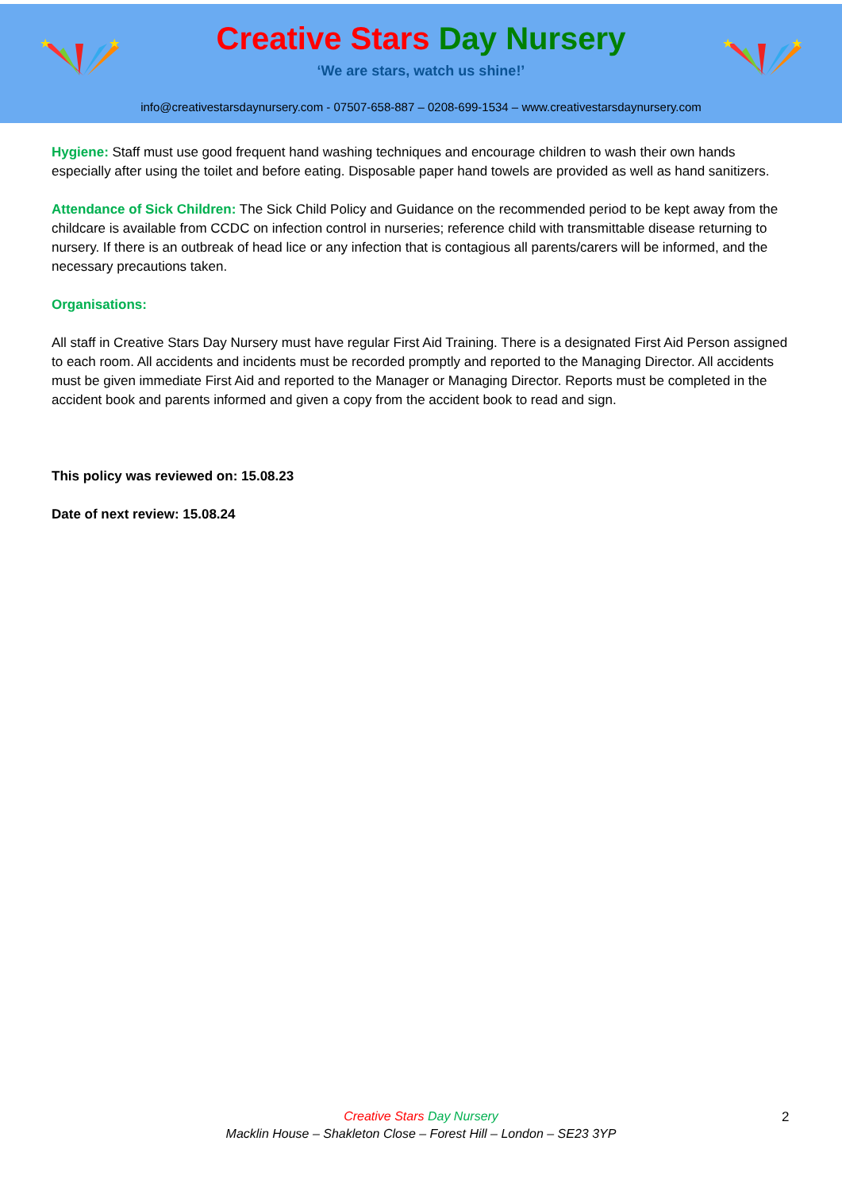★
★
★
★
Creative Stars Day Nursery
‘We are stars, watch us shine!’
info@creativestarsdaynursery.com - 07507-658-887 – 0208-699-1534 – www.creativestarsdaynursery.com
Hygiene: Staff must use good frequent hand washing techniques and encourage children to wash their own hands especially after using the toilet and before eating. Disposable paper hand towels are provided as well as hand sanitizers.
Attendance of Sick Children: The Sick Child Policy and Guidance on the recommended period to be kept away from the childcare is available from CCDC on infection control in nurseries; reference child with transmittable disease returning to nursery. If there is an outbreak of head lice or any infection that is contagious all parents/carers will be informed, and the necessary precautions taken.
Organisations:
All staff in Creative Stars Day Nursery must have regular First Aid Training. There is a designated First Aid Person assigned to each room. All accidents and incidents must be recorded promptly and reported to the Managing Director. All accidents must be given immediate First Aid and reported to the Manager or Managing Director. Reports must be completed in the accident book and parents informed and given a copy from the accident book to read and sign.
This policy was reviewed on: 15.08.23
Date of next review: 15.08.24
Creative Stars Day Nursery
Macklin House – Shakleton Close – Forest Hill – London – SE23 3YP
2